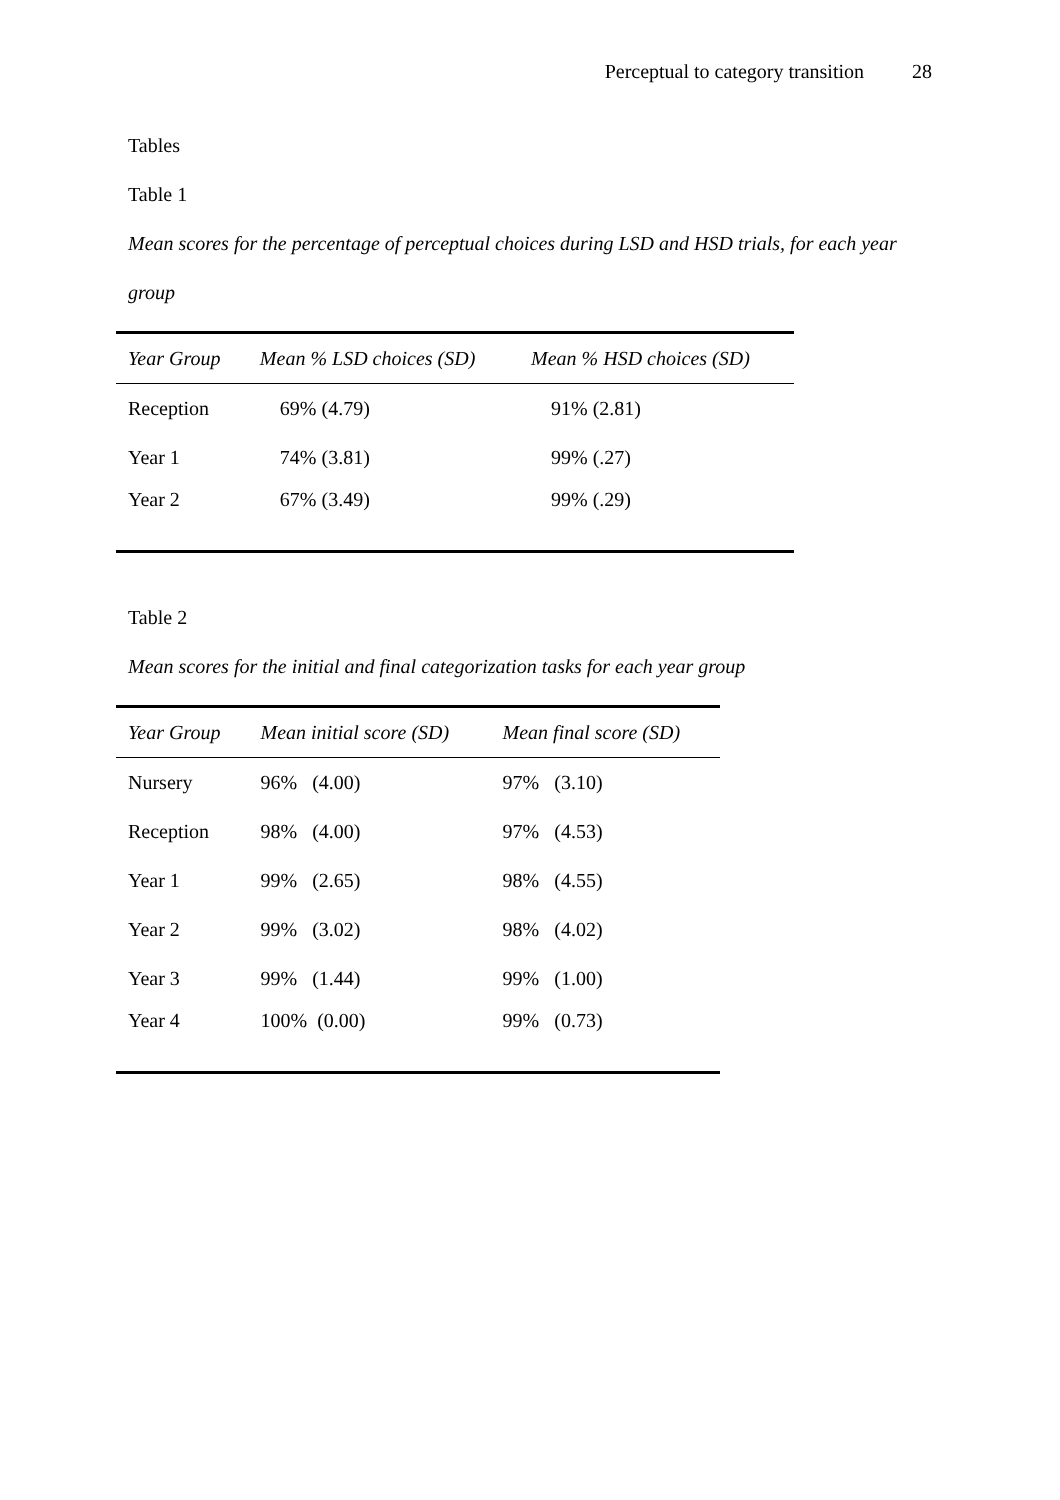Perceptual to category transition 28
Tables
Table 1
Mean scores for the percentage of perceptual choices during LSD and HSD trials, for each year group
| Year Group | Mean % LSD choices (SD) | Mean % HSD choices (SD) |
| --- | --- | --- |
| Reception | 69% (4.79) | 91% (2.81) |
| Year 1 | 74% (3.81) | 99% (.27) |
| Year 2 | 67% (3.49) | 99% (.29) |
Table 2
Mean scores for the initial and final categorization tasks for each year group
| Year Group | Mean initial score (SD) | Mean final score (SD) |
| --- | --- | --- |
| Nursery | 96% (4.00) | 97% (3.10) |
| Reception | 98% (4.00) | 97% (4.53) |
| Year 1 | 99% (2.65) | 98% (4.55) |
| Year 2 | 99% (3.02) | 98% (4.02) |
| Year 3 | 99% (1.44) | 99% (1.00) |
| Year 4 | 100% (0.00) | 99% (0.73) |